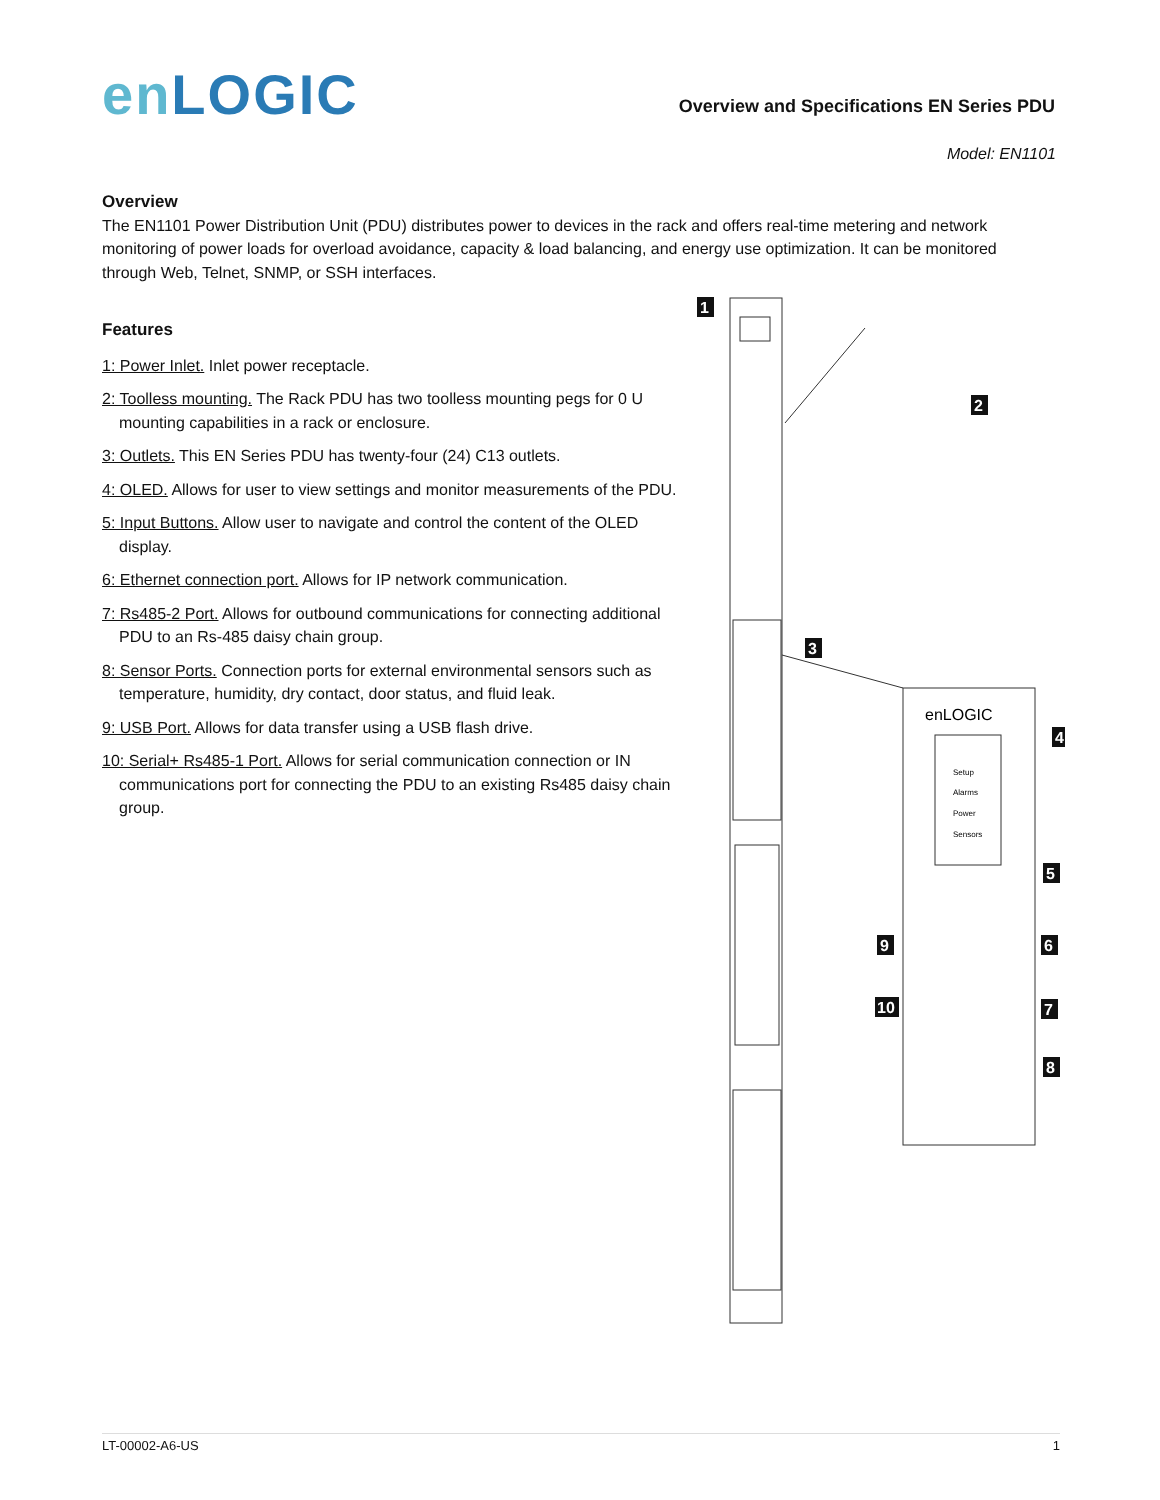en LOGIC
Overview and Specifications EN Series PDU
Model: EN1101
Overview
The EN1101 Power Distribution Unit (PDU) distributes power to devices in the rack and offers real-time metering and network monitoring of power loads for overload avoidance, capacity & load balancing, and energy use optimization. It can be monitored through Web, Telnet, SNMP, or SSH interfaces.
Features
1: Power Inlet. Inlet power receptacle.
2: Toolless mounting. The Rack PDU has two toolless mounting pegs for 0 U mounting capabilities in a rack or enclosure.
3: Outlets. This EN Series PDU has twenty-four (24) C13 outlets.
4: OLED. Allows for user to view settings and monitor measurements of the PDU.
5: Input Buttons. Allow user to navigate and control the content of the OLED display.
6: Ethernet connection port. Allows for IP network communication.
7: Rs485-2 Port. Allows for outbound communications for connecting additional PDU to an Rs-485 daisy chain group.
8: Sensor Ports. Connection ports for external environmental sensors such as temperature, humidity, dry contact, door status, and fluid leak.
9: USB Port. Allows for data transfer using a USB flash drive.
10: Serial+ Rs485-1 Port. Allows for serial communication connection or IN communications port for connecting the PDU to an existing Rs485 daisy chain group.
enLOGIC
Setup
Alarms
Power
Sensors
1
2
3
4
5
6
7
8
9
10
LT-00002-A6-US 1